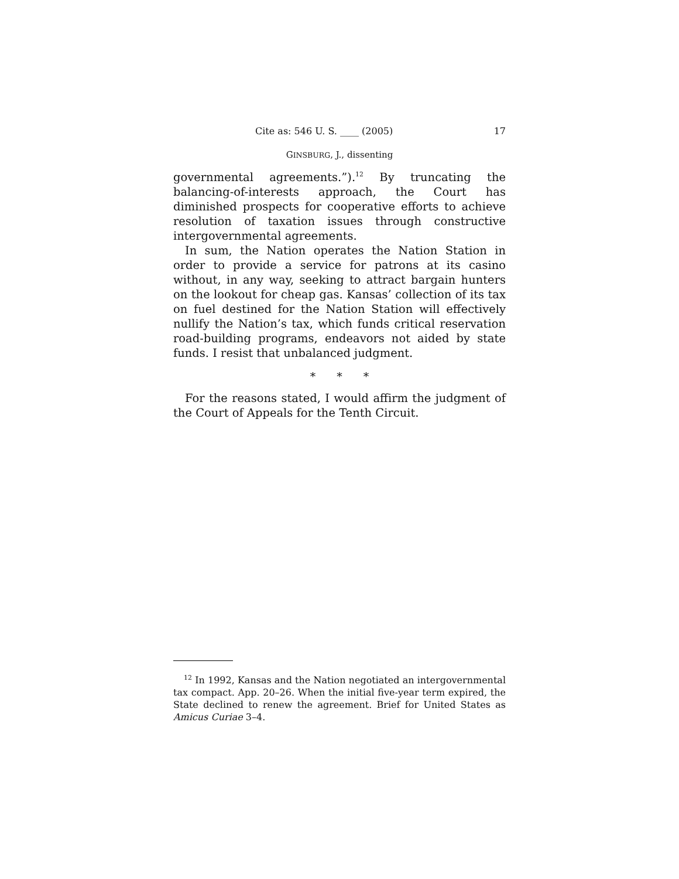Cite as: 546 U. S. ____ (2005) 17
GINSBURG, J., dissenting
governmental agreements.”).<sup>12</sup> By truncating the balancing-of-interests approach, the Court has diminished prospects for cooperative efforts to achieve resolution of taxation issues through constructive intergovernmental agreements.
In sum, the Nation operates the Nation Station in order to provide a service for patrons at its casino without, in any way, seeking to attract bargain hunters on the lookout for cheap gas. Kansas’ collection of its tax on fuel destined for the Nation Station will effectively nullify the Nation’s tax, which funds critical reservation road-building programs, endeavors not aided by state funds. I resist that unbalanced judgment.
* * *
For the reasons stated, I would affirm the judgment of the Court of Appeals for the Tenth Circuit.
<sup>12</sup> In 1992, Kansas and the Nation negotiated an intergovernmental tax compact. App. 20–26. When the initial five-year term expired, the State declined to renew the agreement. Brief for United States as Amicus Curiae 3–4.